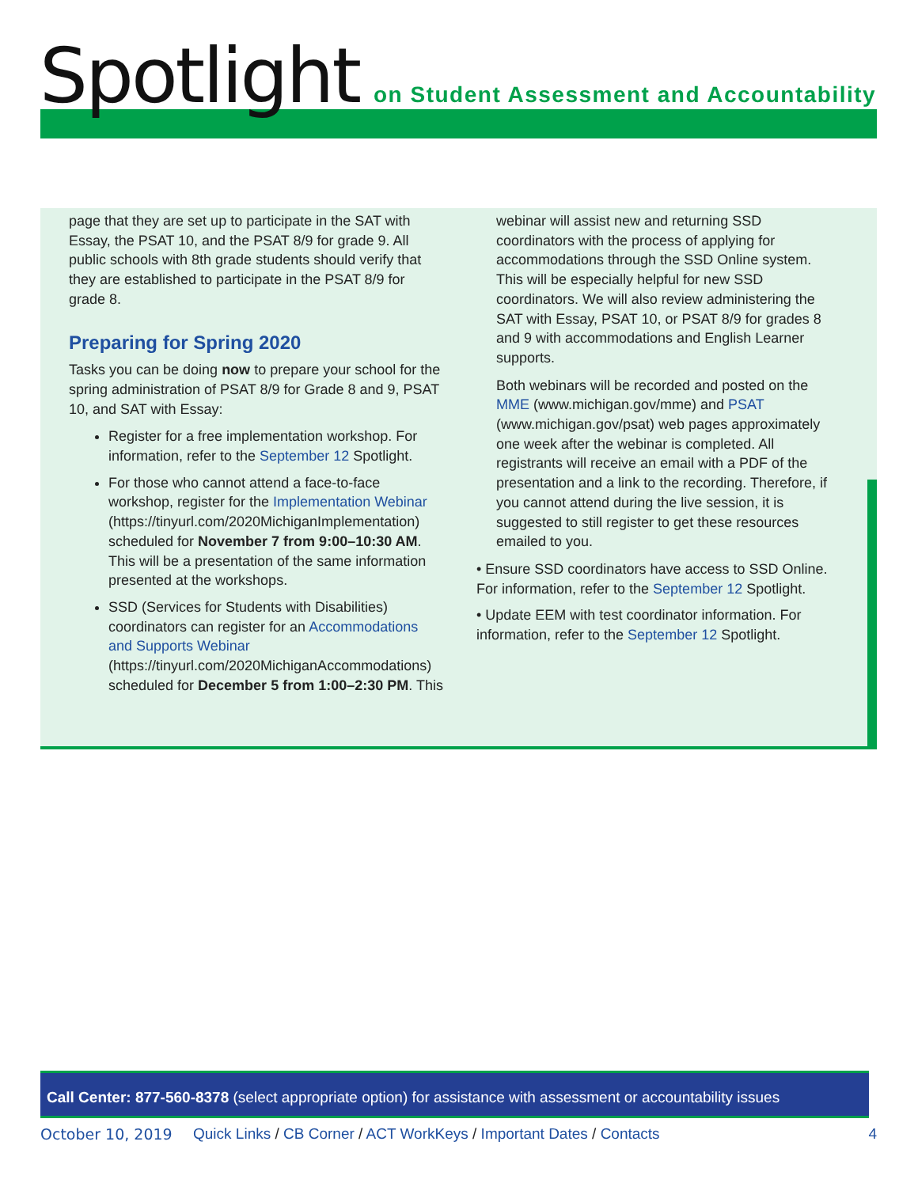Spotlight on Student Assessment and Accountability
page that they are set up to participate in the SAT with Essay, the PSAT 10, and the PSAT 8/9 for grade 9. All public schools with 8th grade students should verify that they are established to participate in the PSAT 8/9 for grade 8.
Preparing for Spring 2020
Tasks you can be doing now to prepare your school for the spring administration of PSAT 8/9 for Grade 8 and 9, PSAT 10, and SAT with Essay:
Register for a free implementation workshop. For information, refer to the September 12 Spotlight.
For those who cannot attend a face-to-face workshop, register for the Implementation Webinar (https://tinyurl.com/2020MichiganImplementation) scheduled for November 7 from 9:00–10:30 AM. This will be a presentation of the same information presented at the workshops.
SSD (Services for Students with Disabilities) coordinators can register for an Accommodations and Supports Webinar (https://tinyurl.com/2020MichiganAccommodations) scheduled for December 5 from 1:00–2:30 PM. This
webinar will assist new and returning SSD coordinators with the process of applying for accommodations through the SSD Online system. This will be especially helpful for new SSD coordinators. We will also review administering the SAT with Essay, PSAT 10, or PSAT 8/9 for grades 8 and 9 with accommodations and English Learner supports.
Both webinars will be recorded and posted on the MME (www.michigan.gov/mme) and PSAT (www.michigan.gov/psat) web pages approximately one week after the webinar is completed. All registrants will receive an email with a PDF of the presentation and a link to the recording. Therefore, if you cannot attend during the live session, it is suggested to still register to get these resources emailed to you.
• Ensure SSD coordinators have access to SSD Online. For information, refer to the September 12 Spotlight.
• Update EEM with test coordinator information. For information, refer to the September 12 Spotlight.
Call Center: 877-560-8378 (select appropriate option) for assistance with assessment or accountability issues
October 10, 2019 Quick Links / CB Corner / ACT WorkKeys / Important Dates / Contacts 4